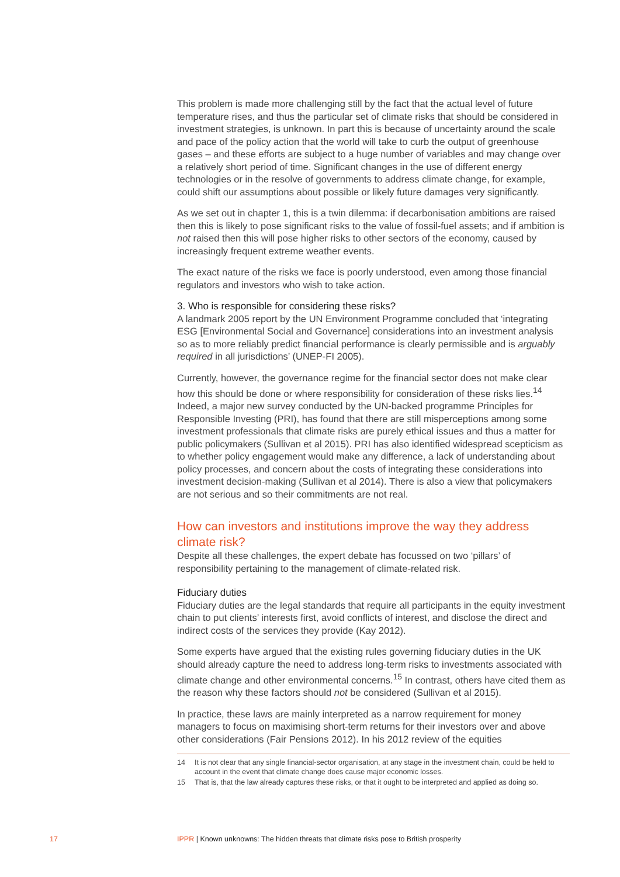This problem is made more challenging still by the fact that the actual level of future temperature rises, and thus the particular set of climate risks that should be considered in investment strategies, is unknown. In part this is because of uncertainty around the scale and pace of the policy action that the world will take to curb the output of greenhouse gases – and these efforts are subject to a huge number of variables and may change over a relatively short period of time. Significant changes in the use of different energy technologies or in the resolve of governments to address climate change, for example, could shift our assumptions about possible or likely future damages very significantly.
As we set out in chapter 1, this is a twin dilemma: if decarbonisation ambitions are raised then this is likely to pose significant risks to the value of fossil-fuel assets; and if ambition is not raised then this will pose higher risks to other sectors of the economy, caused by increasingly frequent extreme weather events.
The exact nature of the risks we face is poorly understood, even among those financial regulators and investors who wish to take action.
3. Who is responsible for considering these risks?
A landmark 2005 report by the UN Environment Programme concluded that ‘integrating ESG [Environmental Social and Governance] considerations into an investment analysis so as to more reliably predict financial performance is clearly permissible and is arguably required in all jurisdictions’ (UNEP-FI 2005).
Currently, however, the governance regime for the financial sector does not make clear how this should be done or where responsibility for consideration of these risks lies.<sup>14</sup> Indeed, a major new survey conducted by the UN-backed programme Principles for Responsible Investing (PRI), has found that there are still misperceptions among some investment professionals that climate risks are purely ethical issues and thus a matter for public policymakers (Sullivan et al 2015). PRI has also identified widespread scepticism as to whether policy engagement would make any difference, a lack of understanding about policy processes, and concern about the costs of integrating these considerations into investment decision-making (Sullivan et al 2014). There is also a view that policymakers are not serious and so their commitments are not real.
How can investors and institutions improve the way they address climate risk?
Despite all these challenges, the expert debate has focussed on two ‘pillars’ of responsibility pertaining to the management of climate-related risk.
Fiduciary duties
Fiduciary duties are the legal standards that require all participants in the equity investment chain to put clients’ interests first, avoid conflicts of interest, and disclose the direct and indirect costs of the services they provide (Kay 2012).
Some experts have argued that the existing rules governing fiduciary duties in the UK should already capture the need to address long-term risks to investments associated with climate change and other environmental concerns.<sup>15</sup> In contrast, others have cited them as the reason why these factors should not be considered (Sullivan et al 2015).
In practice, these laws are mainly interpreted as a narrow requirement for money managers to focus on maximising short-term returns for their investors over and above other considerations (Fair Pensions 2012). In his 2012 review of the equities
14 It is not clear that any single financial-sector organisation, at any stage in the investment chain, could be held to account in the event that climate change does cause major economic losses.
15 That is, that the law already captures these risks, or that it ought to be interpreted and applied as doing so.
17 IPPR | Known unknowns: The hidden threats that climate risks pose to British prosperity